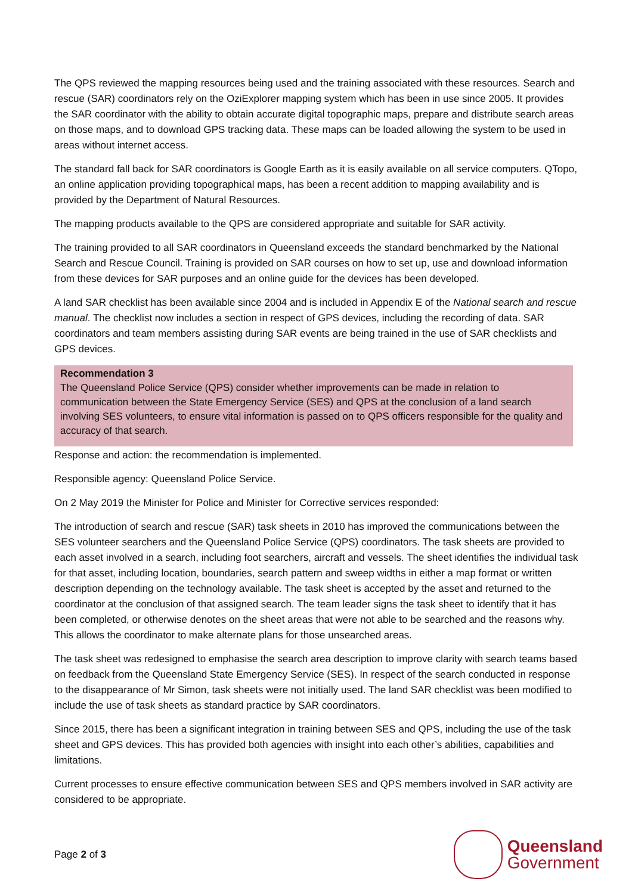The QPS reviewed the mapping resources being used and the training associated with these resources. Search and rescue (SAR) coordinators rely on the OziExplorer mapping system which has been in use since 2005. It provides the SAR coordinator with the ability to obtain accurate digital topographic maps, prepare and distribute search areas on those maps, and to download GPS tracking data. These maps can be loaded allowing the system to be used in areas without internet access.
The standard fall back for SAR coordinators is Google Earth as it is easily available on all service computers. QTopo, an online application providing topographical maps, has been a recent addition to mapping availability and is provided by the Department of Natural Resources.
The mapping products available to the QPS are considered appropriate and suitable for SAR activity.
The training provided to all SAR coordinators in Queensland exceeds the standard benchmarked by the National Search and Rescue Council. Training is provided on SAR courses on how to set up, use and download information from these devices for SAR purposes and an online guide for the devices has been developed.
A land SAR checklist has been available since 2004 and is included in Appendix E of the National search and rescue manual. The checklist now includes a section in respect of GPS devices, including the recording of data. SAR coordinators and team members assisting during SAR events are being trained in the use of SAR checklists and GPS devices.
Recommendation 3
The Queensland Police Service (QPS) consider whether improvements can be made in relation to communication between the State Emergency Service (SES) and QPS at the conclusion of a land search involving SES volunteers, to ensure vital information is passed on to QPS officers responsible for the quality and accuracy of that search.
Response and action: the recommendation is implemented.
Responsible agency: Queensland Police Service.
On 2 May 2019 the Minister for Police and Minister for Corrective services responded:
The introduction of search and rescue (SAR) task sheets in 2010 has improved the communications between the SES volunteer searchers and the Queensland Police Service (QPS) coordinators. The task sheets are provided to each asset involved in a search, including foot searchers, aircraft and vessels. The sheet identifies the individual task for that asset, including location, boundaries, search pattern and sweep widths in either a map format or written description depending on the technology available. The task sheet is accepted by the asset and returned to the coordinator at the conclusion of that assigned search. The team leader signs the task sheet to identify that it has been completed, or otherwise denotes on the sheet areas that were not able to be searched and the reasons why. This allows the coordinator to make alternate plans for those unsearched areas.
The task sheet was redesigned to emphasise the search area description to improve clarity with search teams based on feedback from the Queensland State Emergency Service (SES). In respect of the search conducted in response to the disappearance of Mr Simon, task sheets were not initially used. The land SAR checklist was been modified to include the use of task sheets as standard practice by SAR coordinators.
Since 2015, there has been a significant integration in training between SES and QPS, including the use of the task sheet and GPS devices. This has provided both agencies with insight into each other’s abilities, capabilities and limitations.
Current processes to ensure effective communication between SES and QPS members involved in SAR activity are considered to be appropriate.
Page 2 of 3
Queensland
Government